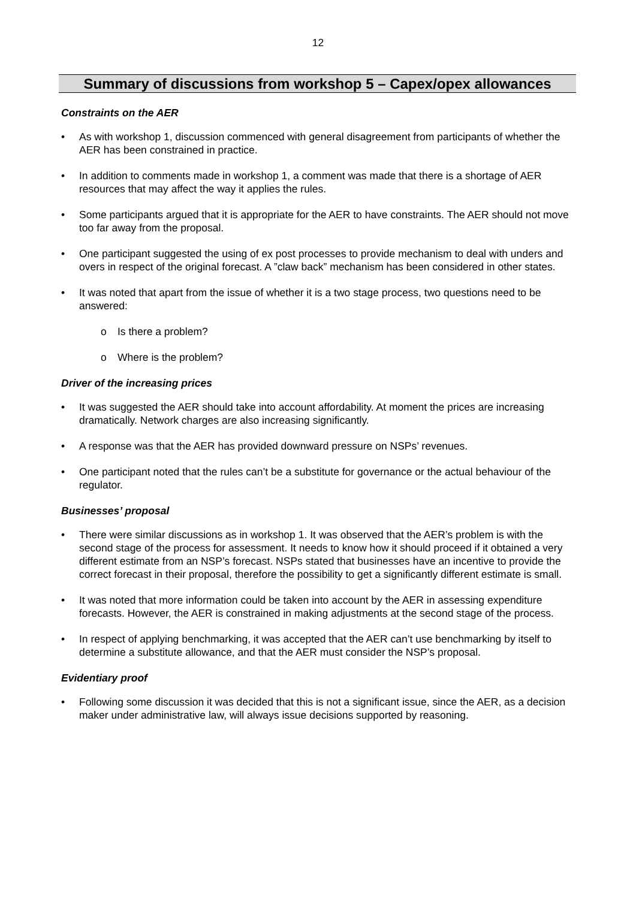12
Summary of discussions from workshop 5 – Capex/opex allowances
Constraints on the AER
As with workshop 1, discussion commenced with general disagreement from participants of whether the AER has been constrained in practice.
In addition to comments made in workshop 1, a comment was made that there is a shortage of AER resources that may affect the way it applies the rules.
Some participants argued that it is appropriate for the AER to have constraints. The AER should not move too far away from the proposal.
One participant suggested the using of ex post processes to provide mechanism to deal with unders and overs in respect of the original forecast. A ”claw back” mechanism has been considered in other states.
It was noted that apart from the issue of whether it is a two stage process, two questions need to be answered:
Is there a problem?
Where is the problem?
Driver of the increasing prices
It was suggested the AER should take into account affordability. At moment the prices are increasing dramatically. Network charges are also increasing significantly.
A response was that the AER has provided downward pressure on NSPs’ revenues.
One participant noted that the rules can’t be a substitute for governance or the actual behaviour of the regulator.
Businesses’ proposal
There were similar discussions as in workshop 1. It was observed that the AER’s problem is with the second stage of the process for assessment. It needs to know how it should proceed if it obtained a very different estimate from an NSP’s forecast. NSPs stated that businesses have an incentive to provide the correct forecast in their proposal, therefore the possibility to get a significantly different estimate is small.
It was noted that more information could be taken into account by the AER in assessing expenditure forecasts. However, the AER is constrained in making adjustments at the second stage of the process.
In respect of applying benchmarking, it was accepted that the AER can’t use benchmarking by itself to determine a substitute allowance, and that the AER must consider the NSP’s proposal.
Evidentiary proof
Following some discussion it was decided that this is not a significant issue, since the AER, as a decision maker under administrative law, will always issue decisions supported by reasoning.